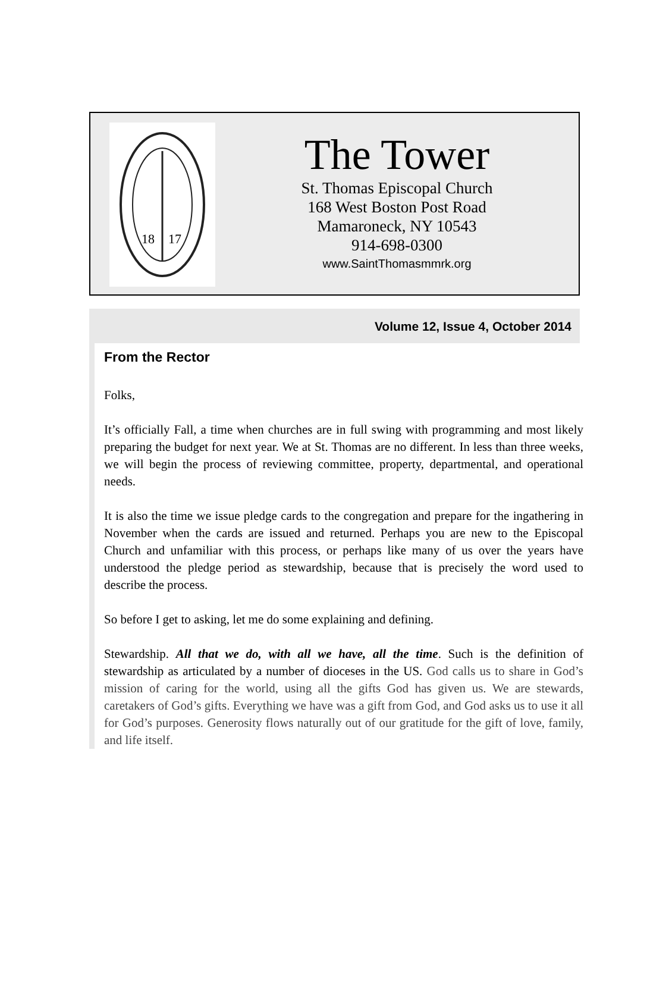18
17
The Tower
St. Thomas Episcopal Church
168 West Boston Post Road
Mamaroneck, NY 10543
914-698-0300
www.SaintThomasmmrk.org
Volume 12, Issue 4, October 2014
From the Rector
Folks,
It’s officially Fall, a time when churches are in full swing with programming and most likely preparing the budget for next year. We at St. Thomas are no different. In less than three weeks, we will begin the process of reviewing committee, property, departmental, and operational needs.
It is also the time we issue pledge cards to the congregation and prepare for the ingathering in November when the cards are issued and returned. Perhaps you are new to the Episcopal Church and unfamiliar with this process, or perhaps like many of us over the years have understood the pledge period as stewardship, because that is precisely the word used to describe the process.
So before I get to asking, let me do some explaining and defining.
Stewardship. All that we do, with all we have, all the time. Such is the definition of stewardship as articulated by a number of dioceses in the US. God calls us to share in God’s mission of caring for the world, using all the gifts God has given us. We are stewards, caretakers of God’s gifts. Everything we have was a gift from God, and God asks us to use it all for God’s purposes. Generosity flows naturally out of our gratitude for the gift of love, family, and life itself.